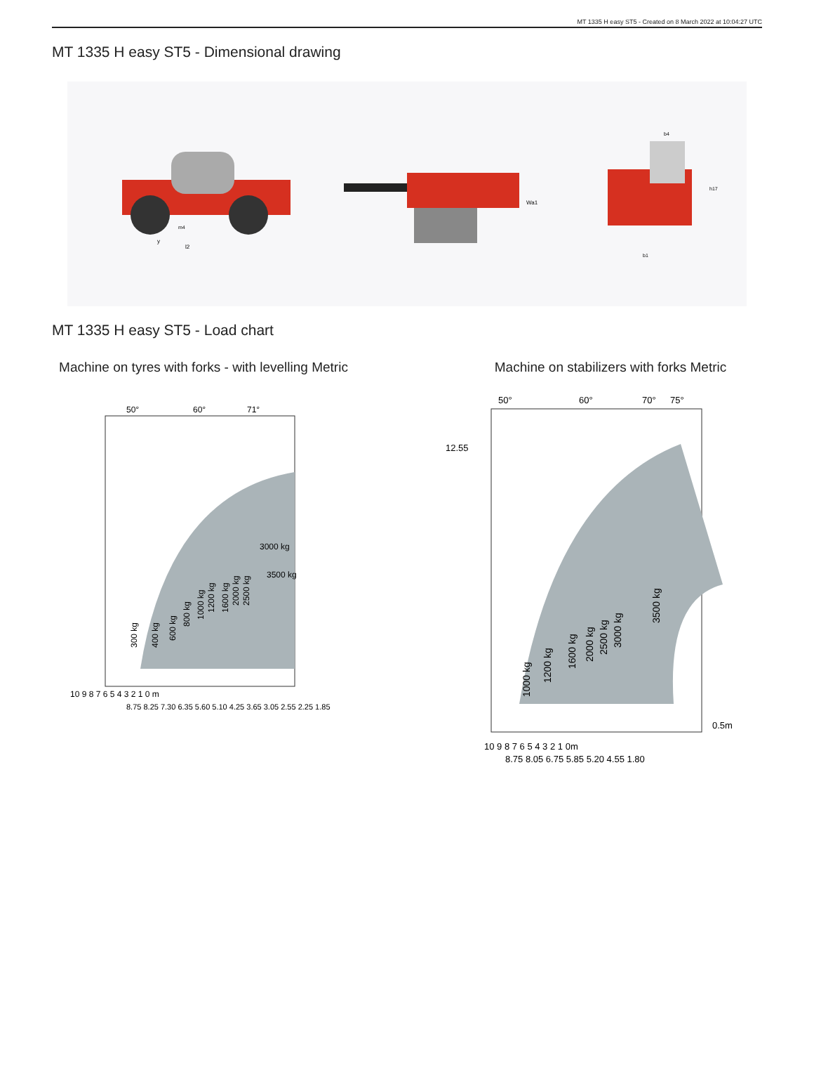MT 1335 H easy ST5 - Created on 8 March 2022 at 10:04:27 UTC
MT 1335 H easy ST5 - Dimensional drawing
y
l2
m4
Wa1
b4
h17
b1
MT 1335 H easy ST5 - Load chart
Machine on tyres with forks - with levelling Metric
50°
60°
71°
300 kg
400 kg
600 kg
800 kg
1000 kg
1200 kg
1600 kg
2000 kg
2500 kg
3000 kg
3500 kg
10 9 8 7 6 5 4 3 2 1 0 m
8.75 8.25 7.30 6.35 5.60 5.10 4.25 3.65 3.05 2.55 2.25 1.85
Machine on stabilizers with forks Metric
50°
60°
70°
75°
12.55
1000 kg
1200 kg
1600 kg
2000 kg
2500 kg
3000 kg
3500 kg
0.5m
10 9 8 7 6 5 4 3 2 1 0m
8.75 8.05 6.75 5.85 5.20 4.55 1.80